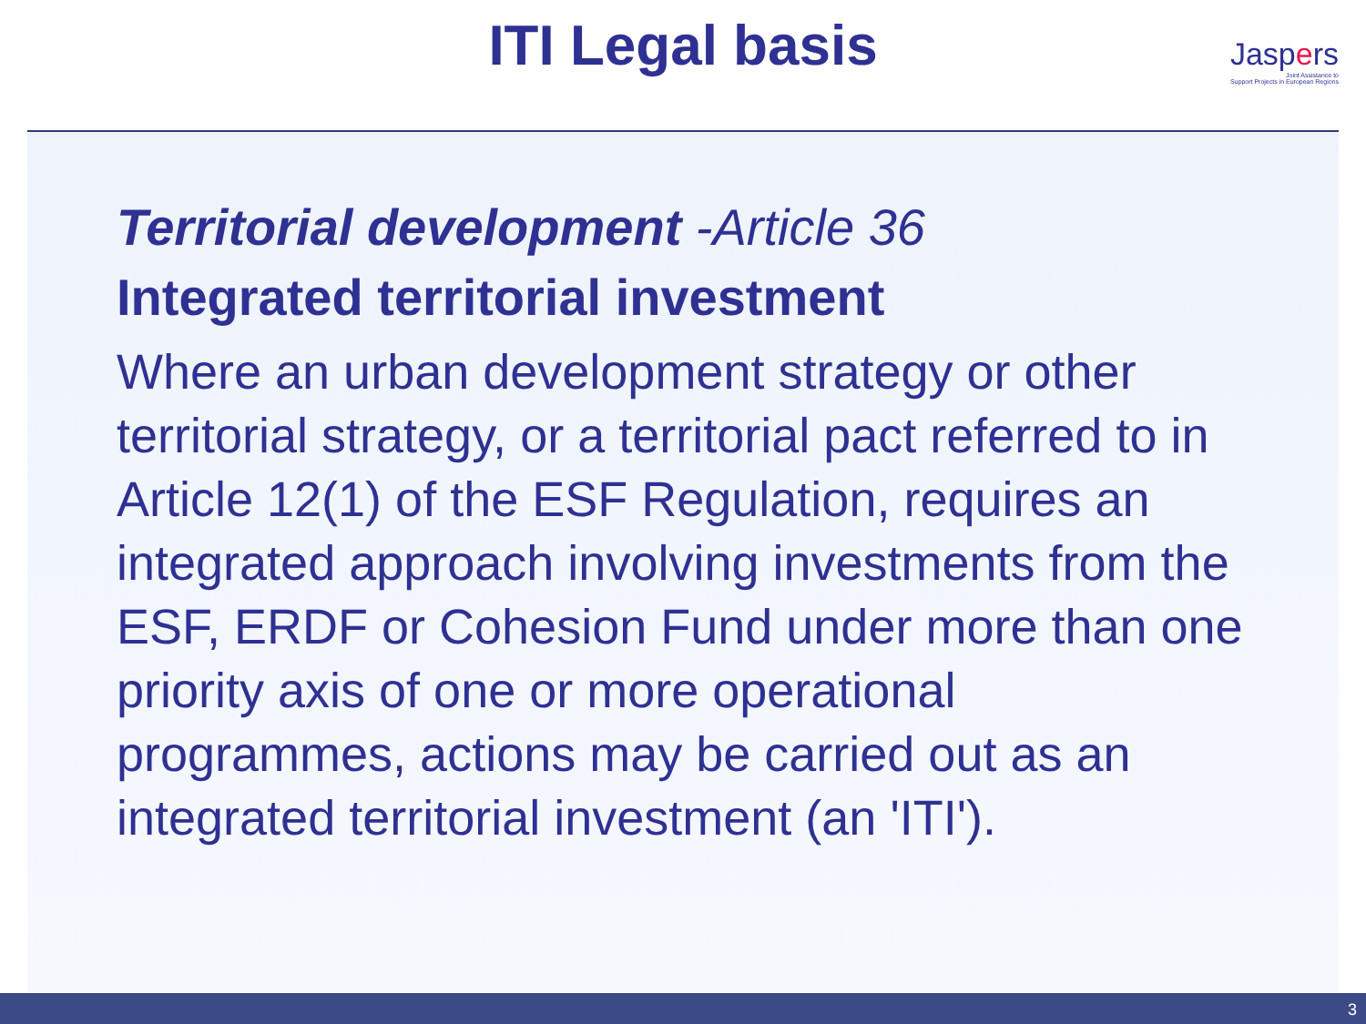ITI Legal basis
Jaspers
Joint Assistance to
Support Projects in European Regions
Territorial development -Article 36
Integrated territorial investment
Where an urban development strategy or other territorial strategy, or a territorial pact referred to in Article 12(1) of the ESF Regulation, requires an integrated approach involving investments from the ESF, ERDF or Cohesion Fund under more than one priority axis of one or more operational programmes, actions may be carried out as an integrated territorial investment (an 'ITI').
3